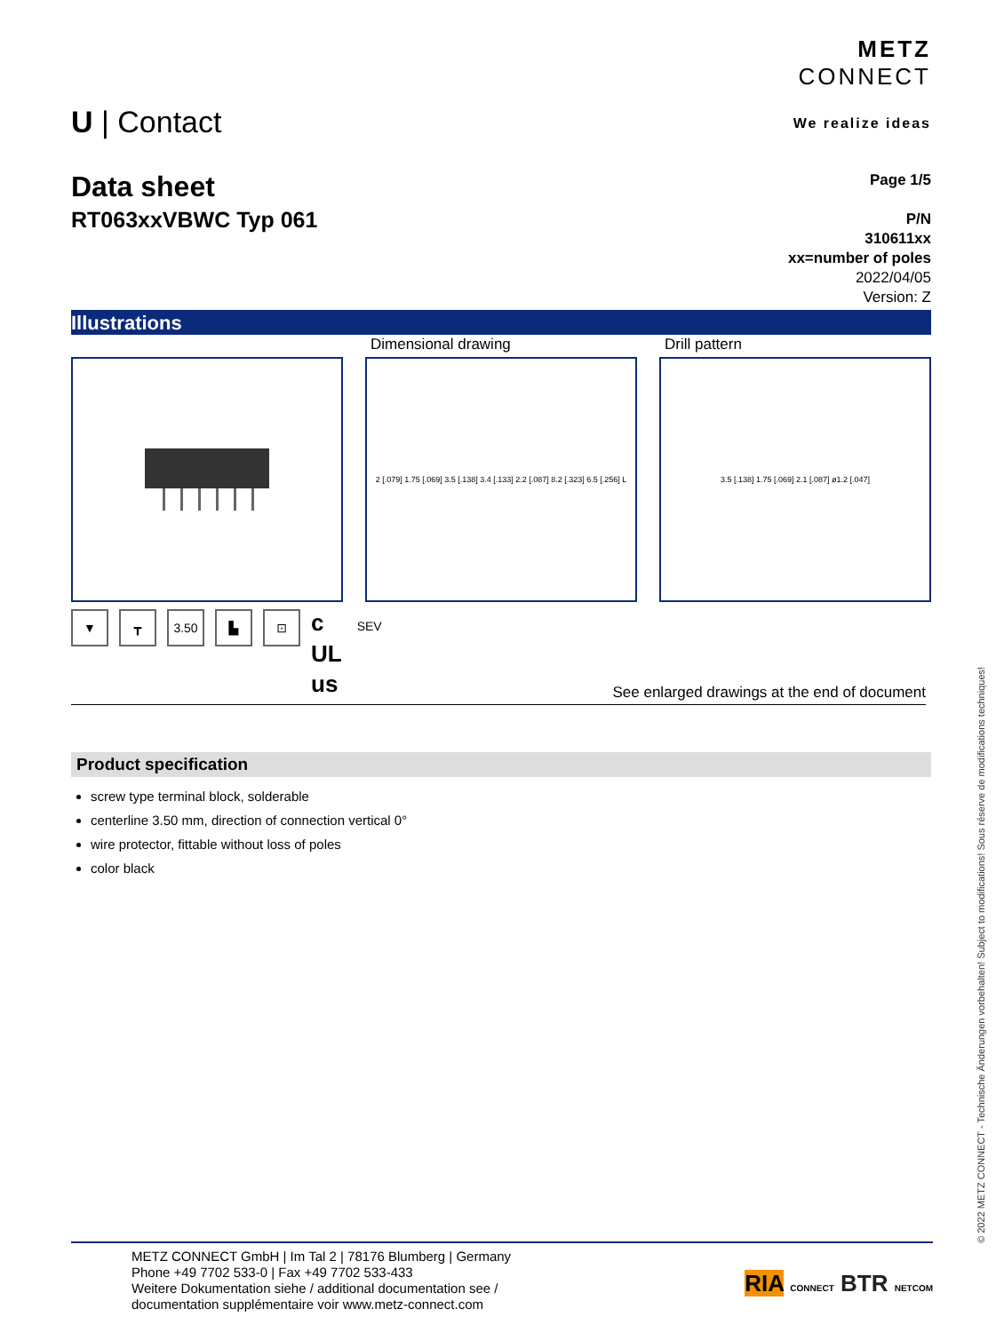METZ
CONNECT
We realize ideas
U | Contact
Data sheet
RT063xxVBWC Typ 061
Page 1/5
P/N
310611xx
xx=number of poles
2022/04/05
Version: Z
Illustrations
Dimensional drawing
2 [.079] 1.75 [.069] 3.5 [.138] 3.4 [.133] 2.2 [.087] 8.2 [.323] 6.5 [.256] L
Drill pattern
3.5 [.138] 1.75 [.069] 2.1 [.087] ø1.2 [.047]
▼ ┳ 3.50 ▙ ⊡ c
UL
us SEV
See enlarged drawings at the end of document
Product specification
screw type terminal block, solderable
centerline 3.50 mm, direction of connection vertical 0°
wire protector, fittable without loss of poles
color black
© 2022 METZ CONNECT - Technische Änderungen vorbehalten! Subject to modifications! Sous réserve de modifications techniques!
METZ CONNECT GmbH | Im Tal 2 | 78176 Blumberg | Germany
Phone +49 7702 533-0 | Fax +49 7702 533-433
Weitere Dokumentation siehe / additional documentation see /
documentation supplémentaire voir www.metz-connect.com
RIA CONNECT BTR NETCOM